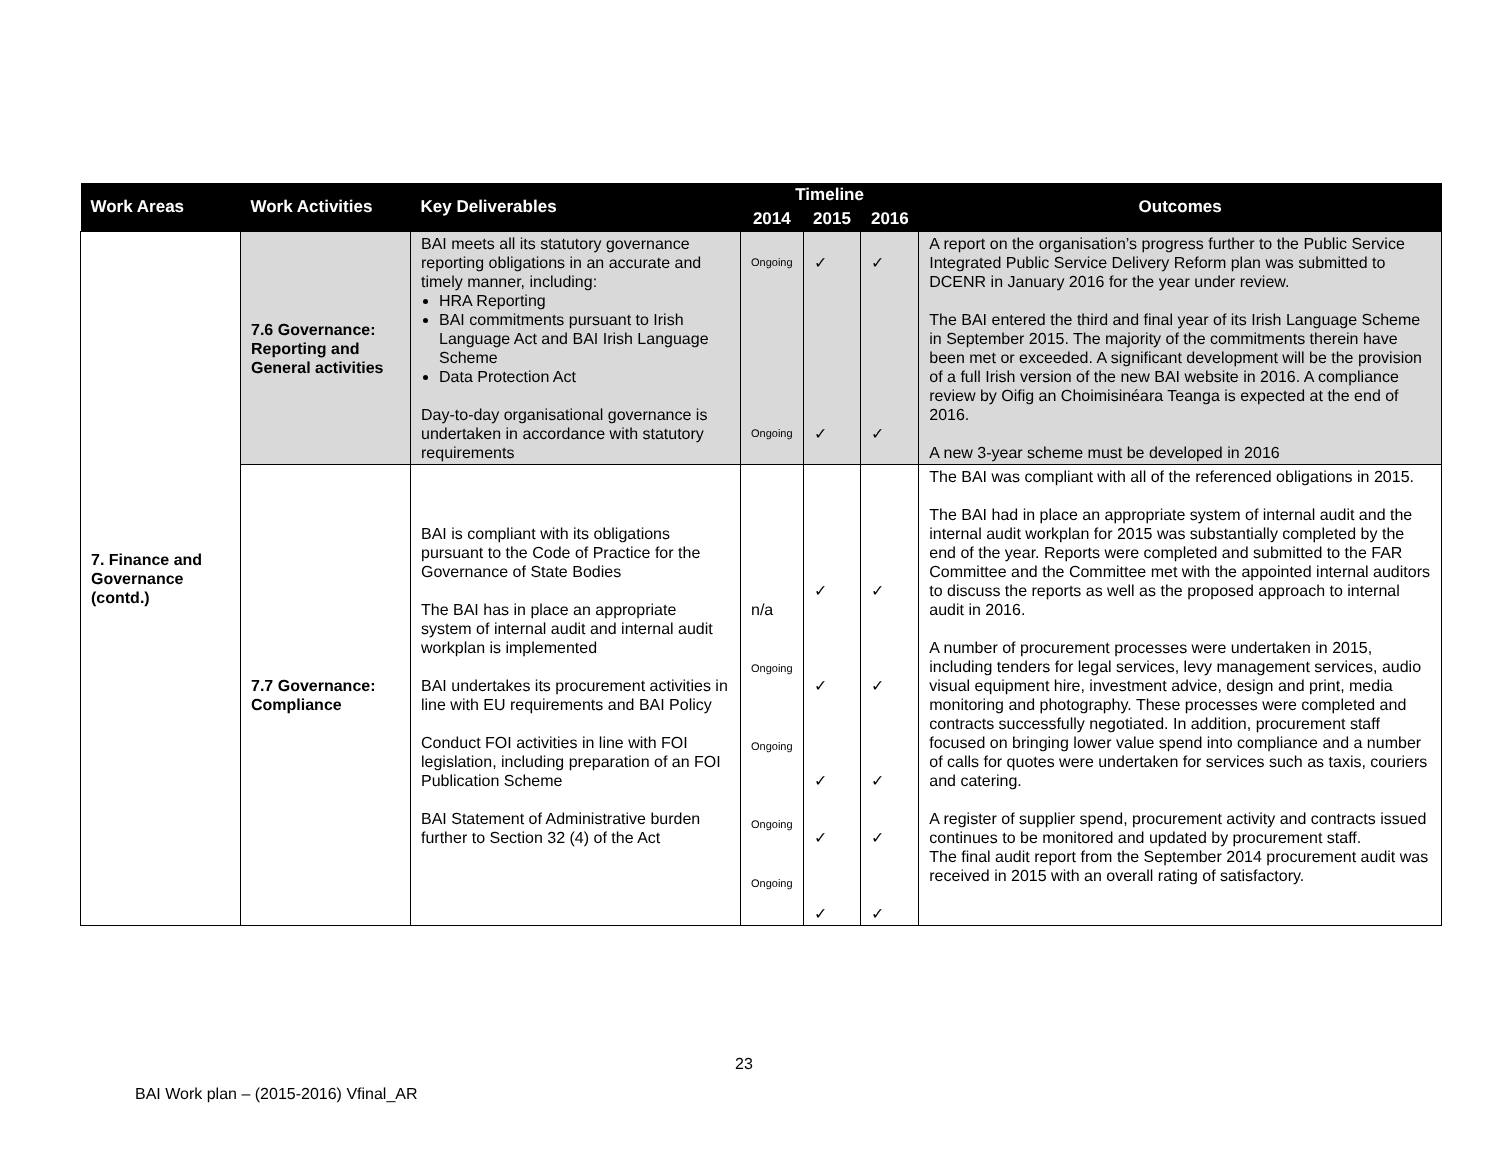| Work Areas | Work Activities | Key Deliverables | Timeline | | | Outcomes |
| --- | --- | --- | --- | --- | --- | --- |
| | | | 2014 | 2015 | 2016 | |
| 7. Finance and Governance (contd.) | 7.6 Governance: Reporting and General activities | BAI meets all its statutory governance reporting obligations in an accurate and timely manner, including: HRA Reporting BAI commitments pursuant to Irish Language Act and BAI Irish Language Scheme Data Protection Act Day-to-day organisational governance is undertaken in accordance with statutory requirements | Ongoing Ongoing | ✓ ✓ | ✓ ✓ | A report on the organisation’s progress further to the Public Service Integrated Public Service Delivery Reform plan was submitted to DCENR in January 2016 for the year under review. The BAI entered the third and final year of its Irish Language Scheme in September 2015. The majority of the commitments therein have been met or exceeded. A significant development will be the provision of a full Irish version of the new BAI website in 2016. A compliance review by Oifig an Choimisinéara Teanga is expected at the end of 2016. A new 3-year scheme must be developed in 2016 |
| | 7.7 Governance: Compliance | BAI is compliant with its obligations pursuant to the Code of Practice for the Governance of State Bodies The BAI has in place an appropriate system of internal audit and internal audit workplan is implemented BAI undertakes its procurement activities in line with EU requirements and BAI Policy Conduct FOI activities in line with FOI legislation, including preparation of an FOI Publication Scheme BAI Statement of Administrative burden further to Section 32 (4) of the Act | n/a Ongoing Ongoing Ongoing Ongoing | ✓ ✓ ✓ ✓ ✓ | ✓ ✓ ✓ ✓ ✓ | The BAI was compliant with all of the referenced obligations in 2015. The BAI had in place an appropriate system of internal audit and the internal audit workplan for 2015 was substantially completed by the end of the year. Reports were completed and submitted to the FAR Committee and the Committee met with the appointed internal auditors to discuss the reports as well as the proposed approach to internal audit in 2016. A number of procurement processes were undertaken in 2015, including tenders for legal services, levy management services, audio visual equipment hire, investment advice, design and print, media monitoring and photography. These processes were completed and contracts successfully negotiated. In addition, procurement staff focused on bringing lower value spend into compliance and a number of calls for quotes were undertaken for services such as taxis, couriers and catering. A register of supplier spend, procurement activity and contracts issued continues to be monitored and updated by procurement staff. The final audit report from the September 2014 procurement audit was received in 2015 with an overall rating of satisfactory. |
23
BAI Work plan – (2015-2016) Vfinal_AR